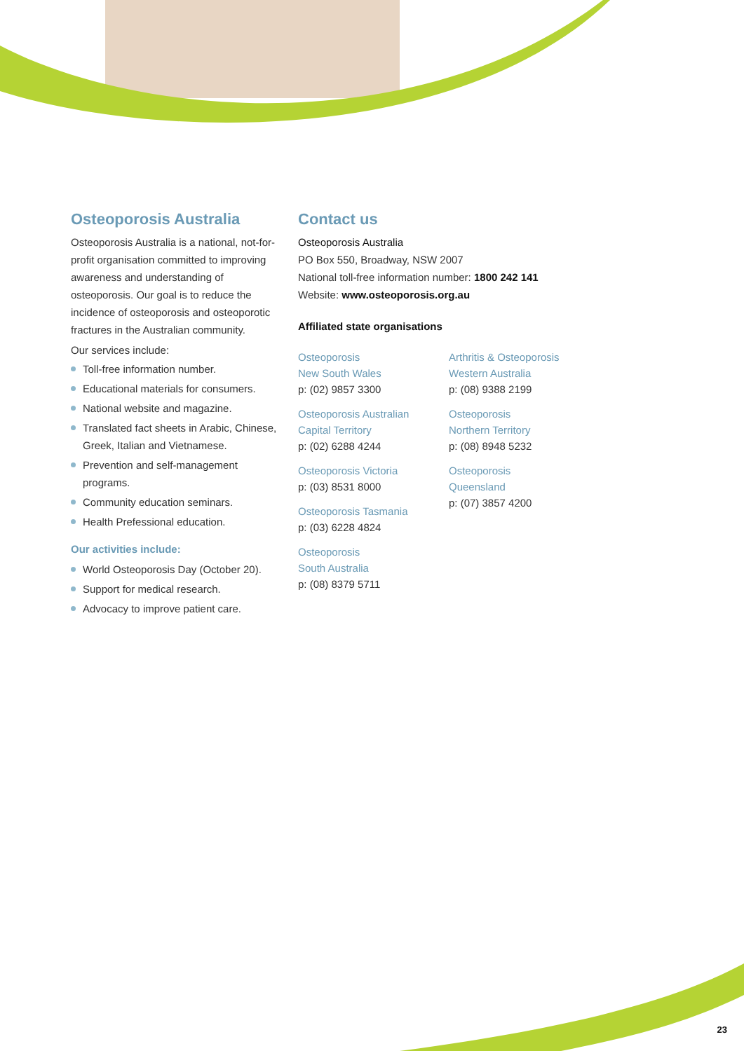Osteoporosis Australia
Osteoporosis Australia is a national, not-for-profit organisation committed to improving awareness and understanding of osteoporosis. Our goal is to reduce the incidence of osteoporosis and osteoporotic fractures in the Australian community.
Our services include:
Toll-free information number.
Educational materials for consumers.
National website and magazine.
Translated fact sheets in Arabic, Chinese, Greek, Italian and Vietnamese.
Prevention and self-management programs.
Community education seminars.
Health Prefessional education.
Our activities include:
World Osteoporosis Day (October 20).
Support for medical research.
Advocacy to improve patient care.
Contact us
Osteoporosis Australia
PO Box 550, Broadway, NSW 2007
National toll-free information number: 1800 242 141
Website: www.osteoporosis.org.au
Affiliated state organisations
Osteoporosis
New South Wales
p: (02) 9857 3300
Osteoporosis Australian Capital Territory
p: (02) 6288 4244
Osteoporosis Victoria
p: (03) 8531 8000
Osteoporosis Tasmania
p: (03) 6228 4824
Osteoporosis
South Australia
p: (08) 8379 5711
Arthritis & Osteoporosis Western Australia
p: (08) 9388 2199
Osteoporosis
Northern Territory
p: (08) 8948 5232
Osteoporosis
Queensland
p: (07) 3857 4200
23